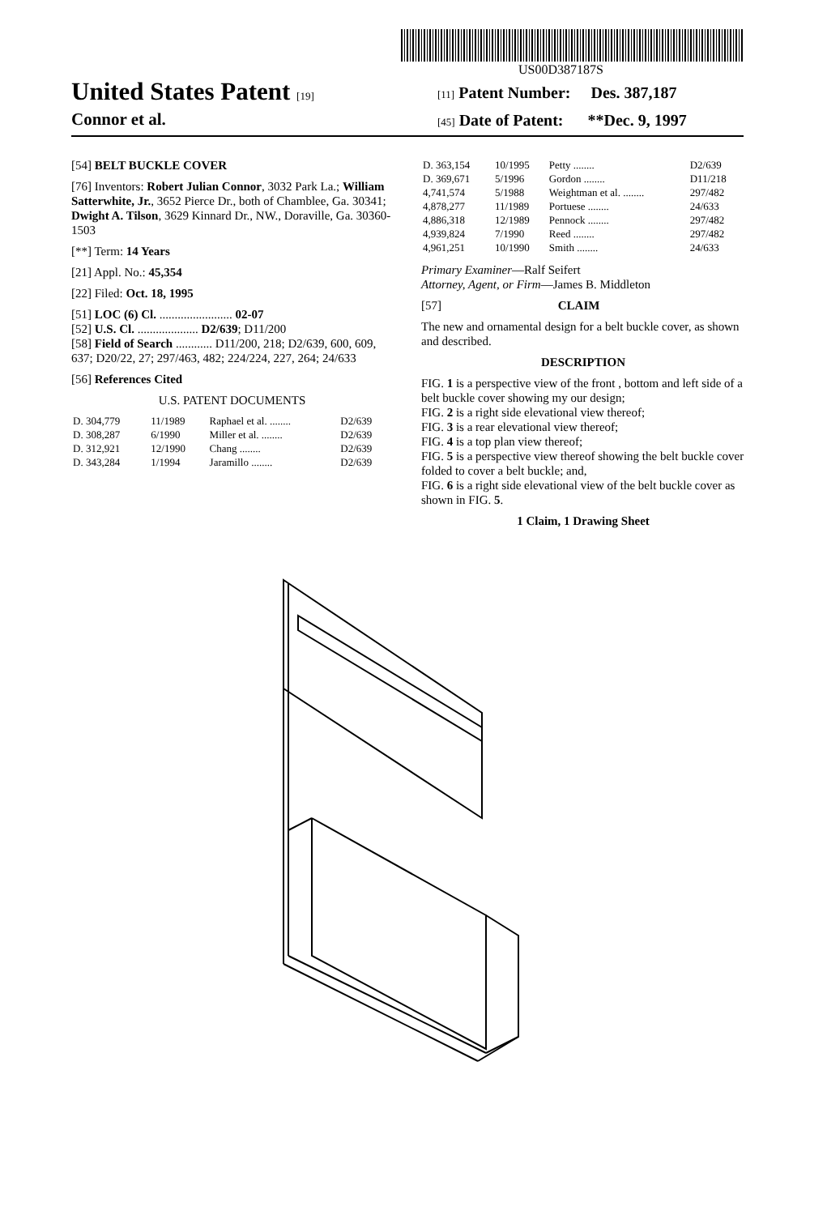US00D387187S
United States Patent [19]
Connor et al.
[11] Patent Number: Des. 387,187
[45] Date of Patent: **Dec. 9, 1997
[54] BELT BUCKLE COVER
[76] Inventors: Robert Julian Connor, 3032 Park La.; William Satterwhite, Jr., 3652 Pierce Dr., both of Chamblee, Ga. 30341; Dwight A. Tilson, 3629 Kinnard Dr., NW., Doraville, Ga. 30360-1503
[**] Term: 14 Years
[21] Appl. No.: 45,354
[22] Filed: Oct. 18, 1995
[51] LOC (6) Cl. ........................ 02-07
[52] U.S. Cl. .................... D2/639; D11/200
[58] Field of Search ............ D11/200, 218; D2/639, 600, 609, 637; D20/22, 27; 297/463, 482; 224/224, 227, 264; 24/633
[56] References Cited
U.S. PATENT DOCUMENTS
| D. 304,779 | 11/1989 | Raphael et al. ........ | D2/639 |
| D. 308,287 | 6/1990 | Miller et al. ........ | D2/639 |
| D. 312,921 | 12/1990 | Chang ........ | D2/639 |
| D. 343,284 | 1/1994 | Jaramillo ........ | D2/639 |
| D. 363,154 | 10/1995 | Petty ........ | D2/639 |
| D. 369,671 | 5/1996 | Gordon ........ | D11/218 |
| 4,741,574 | 5/1988 | Weightman et al. ........ | 297/482 |
| 4,878,277 | 11/1989 | Portuese ........ | 24/633 |
| 4,886,318 | 12/1989 | Pennock ........ | 297/482 |
| 4,939,824 | 7/1990 | Reed ........ | 297/482 |
| 4,961,251 | 10/1990 | Smith ........ | 24/633 |
Primary Examiner—Ralf Seifert
Attorney, Agent, or Firm—James B. Middleton
[57] CLAIM
The new and ornamental design for a belt buckle cover, as shown and described.
DESCRIPTION
FIG. 1 is a perspective view of the front , bottom and left side of a belt buckle cover showing my our design;
FIG. 2 is a right side elevational view thereof;
FIG. 3 is a rear elevational view thereof;
FIG. 4 is a top plan view thereof;
FIG. 5 is a perspective view thereof showing the belt buckle cover folded to cover a belt buckle; and,
FIG. 6 is a right side elevational view of the belt buckle cover as shown in FIG. 5.
1 Claim, 1 Drawing Sheet